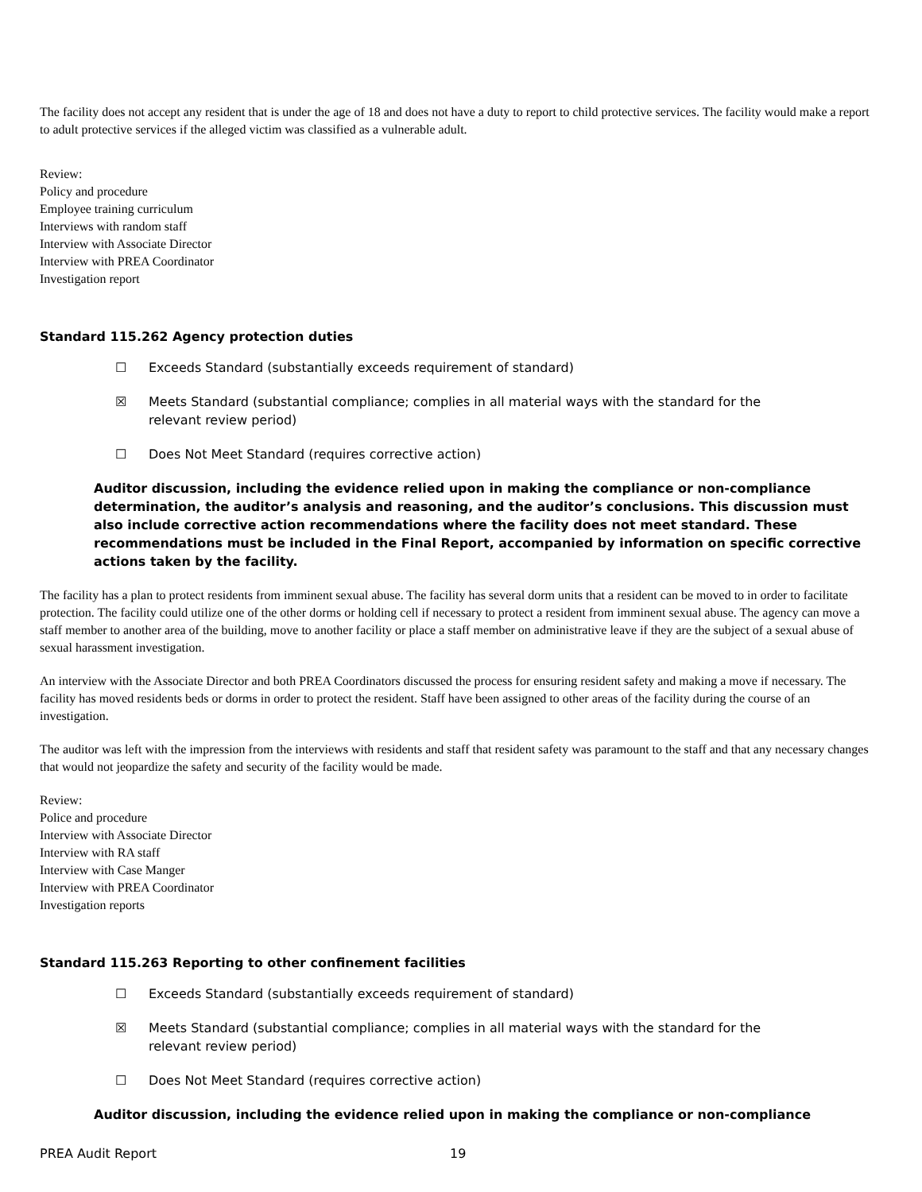The facility does not accept any resident that is under the age of 18 and does not have a duty to report to child protective services. The facility would make a report to adult protective services if the alleged victim was classified as a vulnerable adult.
Review:
Policy and procedure
Employee training curriculum
Interviews with random staff
Interview with Associate Director
Interview with PREA Coordinator
Investigation report
Standard 115.262 Agency protection duties
☐ Exceeds Standard (substantially exceeds requirement of standard)
☒ Meets Standard (substantial compliance; complies in all material ways with the standard for the relevant review period)
☐ Does Not Meet Standard (requires corrective action)
Auditor discussion, including the evidence relied upon in making the compliance or non-compliance determination, the auditor’s analysis and reasoning, and the auditor’s conclusions. This discussion must also include corrective action recommendations where the facility does not meet standard. These recommendations must be included in the Final Report, accompanied by information on specific corrective actions taken by the facility.
The facility has a plan to protect residents from imminent sexual abuse. The facility has several dorm units that a resident can be moved to in order to facilitate protection. The facility could utilize one of the other dorms or holding cell if necessary to protect a resident from imminent sexual abuse. The agency can move a staff member to another area of the building, move to another facility or place a staff member on administrative leave if they are the subject of a sexual abuse of sexual harassment investigation.
An interview with the Associate Director and both PREA Coordinators discussed the process for ensuring resident safety and making a move if necessary. The facility has moved residents beds or dorms in order to protect the resident. Staff have been assigned to other areas of the facility during the course of an investigation.
The auditor was left with the impression from the interviews with residents and staff that resident safety was paramount to the staff and that any necessary changes that would not jeopardize the safety and security of the facility would be made.
Review:
Police and procedure
Interview with Associate Director
Interview with RA staff
Interview with Case Manger
Interview with PREA Coordinator
Investigation reports
Standard 115.263 Reporting to other confinement facilities
☐ Exceeds Standard (substantially exceeds requirement of standard)
☒ Meets Standard (substantial compliance; complies in all material ways with the standard for the relevant review period)
☐ Does Not Meet Standard (requires corrective action)
Auditor discussion, including the evidence relied upon in making the compliance or non-compliance
PREA Audit Report 19